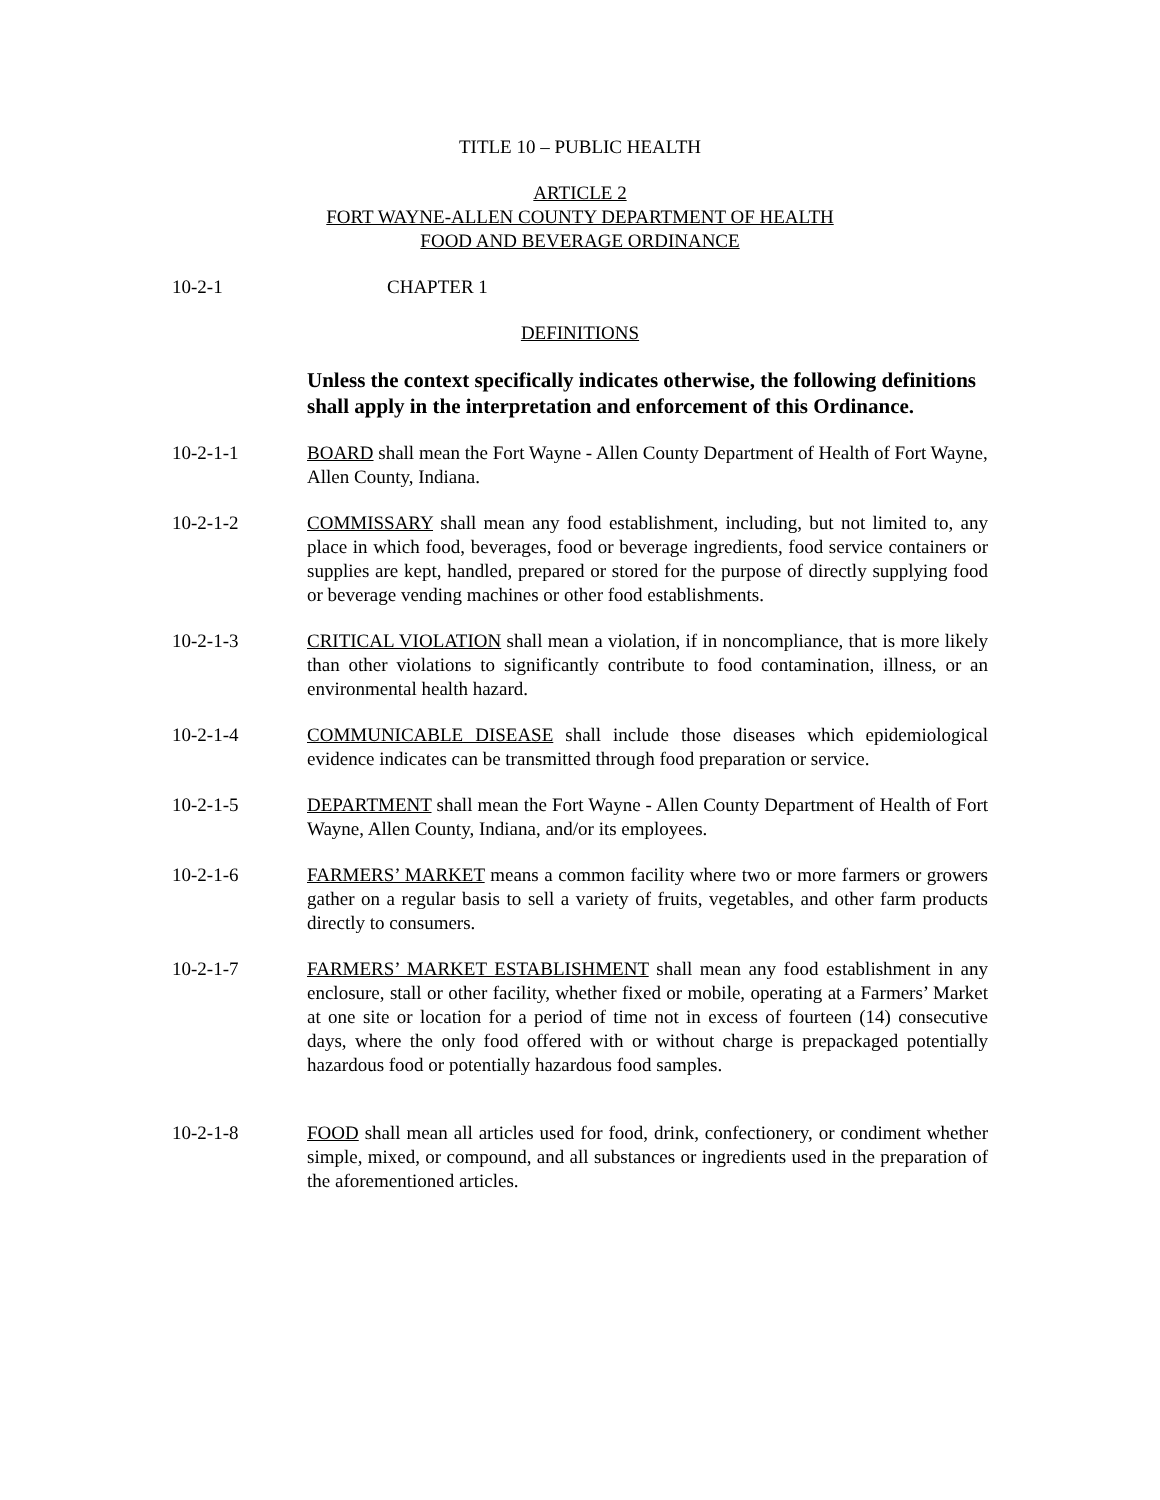TITLE 10 – PUBLIC HEALTH
ARTICLE 2
FORT WAYNE-ALLEN COUNTY DEPARTMENT OF HEALTH
FOOD AND BEVERAGE ORDINANCE
10-2-1 CHAPTER 1
DEFINITIONS
Unless the context specifically indicates otherwise, the following definitions shall apply in the interpretation and enforcement of this Ordinance.
10-2-1-1 BOARD shall mean the Fort Wayne - Allen County Department of Health of Fort Wayne, Allen County, Indiana.
10-2-1-2 COMMISSARY shall mean any food establishment, including, but not limited to, any place in which food, beverages, food or beverage ingredients, food service containers or supplies are kept, handled, prepared or stored for the purpose of directly supplying food or beverage vending machines or other food establishments.
10-2-1-3 CRITICAL VIOLATION shall mean a violation, if in noncompliance, that is more likely than other violations to significantly contribute to food contamination, illness, or an environmental health hazard.
10-2-1-4 COMMUNICABLE DISEASE shall include those diseases which epidemiological evidence indicates can be transmitted through food preparation or service.
10-2-1-5 DEPARTMENT shall mean the Fort Wayne - Allen County Department of Health of Fort Wayne, Allen County, Indiana, and/or its employees.
10-2-1-6 FARMERS’ MARKET means a common facility where two or more farmers or growers gather on a regular basis to sell a variety of fruits, vegetables, and other farm products directly to consumers.
10-2-1-7 FARMERS’ MARKET ESTABLISHMENT shall mean any food establishment in any enclosure, stall or other facility, whether fixed or mobile, operating at a Farmers’ Market at one site or location for a period of time not in excess of fourteen (14) consecutive days, where the only food offered with or without charge is prepackaged potentially hazardous food or potentially hazardous food samples.
10-2-1-8 FOOD shall mean all articles used for food, drink, confectionery, or condiment whether simple, mixed, or compound, and all substances or ingredients used in the preparation of the aforementioned articles.